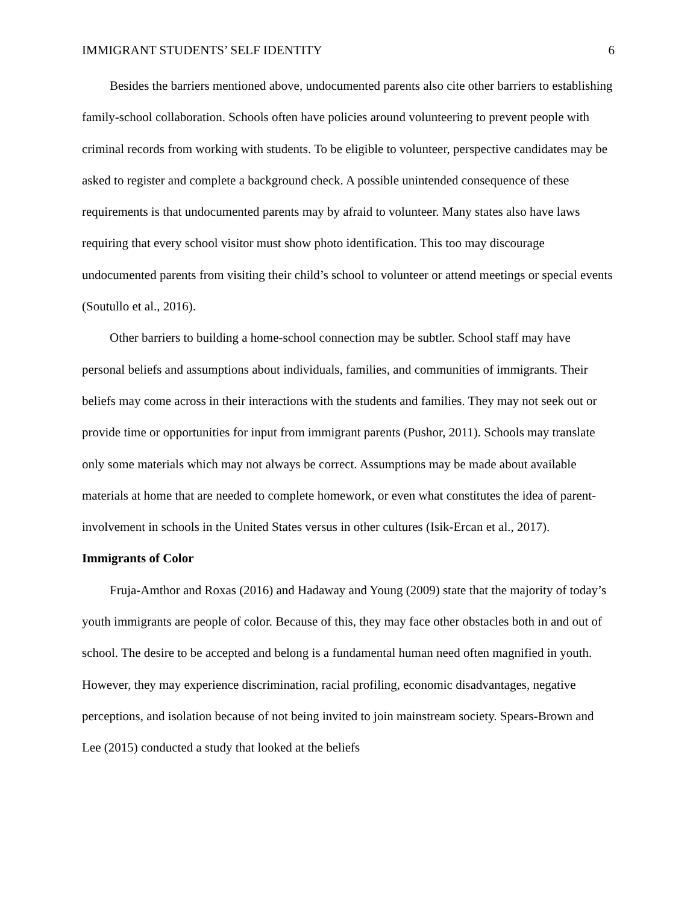IMMIGRANT STUDENTS’ SELF IDENTITY 6
Besides the barriers mentioned above, undocumented parents also cite other barriers to establishing family-school collaboration. Schools often have policies around volunteering to prevent people with criminal records from working with students. To be eligible to volunteer, perspective candidates may be asked to register and complete a background check. A possible unintended consequence of these requirements is that undocumented parents may by afraid to volunteer. Many states also have laws requiring that every school visitor must show photo identification. This too may discourage undocumented parents from visiting their child’s school to volunteer or attend meetings or special events (Soutullo et al., 2016).
Other barriers to building a home-school connection may be subtler. School staff may have personal beliefs and assumptions about individuals, families, and communities of immigrants. Their beliefs may come across in their interactions with the students and families. They may not seek out or provide time or opportunities for input from immigrant parents (Pushor, 2011). Schools may translate only some materials which may not always be correct. Assumptions may be made about available materials at home that are needed to complete homework, or even what constitutes the idea of parent-involvement in schools in the United States versus in other cultures (Isik-Ercan et al., 2017).
Immigrants of Color
Fruja-Amthor and Roxas (2016) and Hadaway and Young (2009) state that the majority of today’s youth immigrants are people of color. Because of this, they may face other obstacles both in and out of school. The desire to be accepted and belong is a fundamental human need often magnified in youth. However, they may experience discrimination, racial profiling, economic disadvantages, negative perceptions, and isolation because of not being invited to join mainstream society. Spears-Brown and Lee (2015) conducted a study that looked at the beliefs